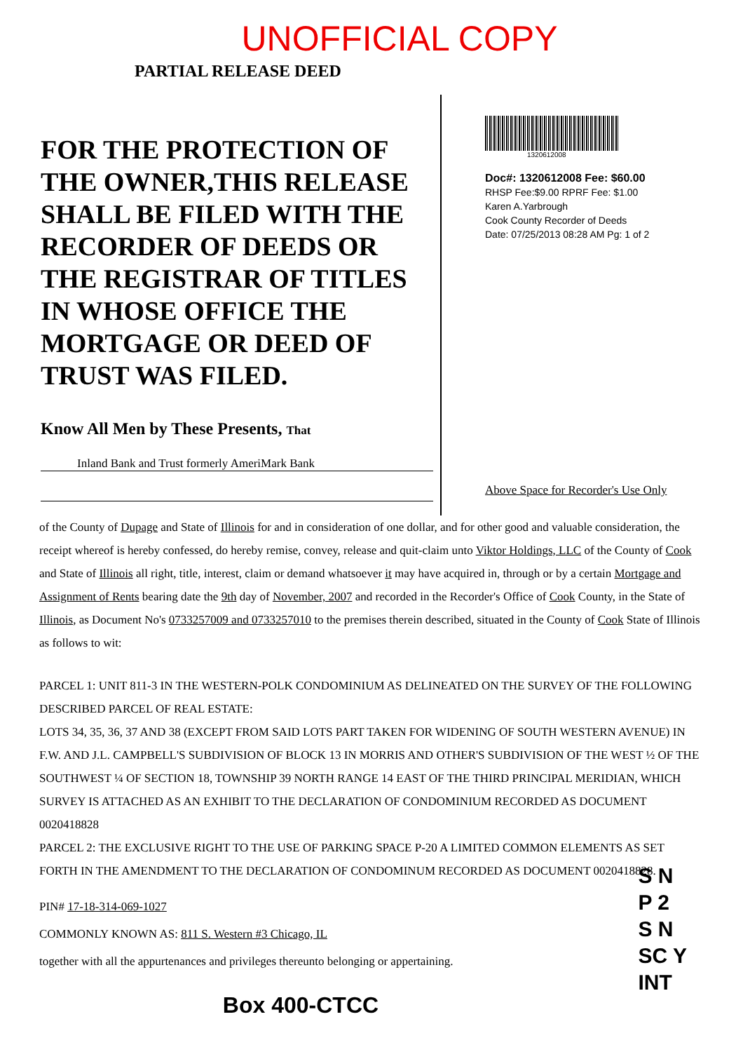UNOFFICIAL COPY
PARTIAL RELEASE DEED
FOR THE PROTECTION OF THE OWNER,THIS RELEASE SHALL BE FILED WITH THE RECORDER OF DEEDS OR THE REGISTRAR OF TITLES IN WHOSE OFFICE THE MORTGAGE OR DEED OF TRUST WAS FILED.
Know All Men by These Presents, That
Inland Bank and Trust formerly AmeriMark Bank
1320612008
Doc#: 1320612008 Fee: $60.00
RHSP Fee:$9.00 RPRF Fee: $1.00
Karen A.Yarbrough
Cook County Recorder of Deeds
Date: 07/25/2013 08:28 AM Pg: 1 of 2
Above Space for Recorder's Use Only
of the County of Dupage and State of Illinois for and in consideration of one dollar, and for other good and valuable consideration, the receipt whereof is hereby confessed, do hereby remise, convey, release and quit-claim unto Viktor Holdings, LLC of the County of Cook and State of Illinois all right, title, interest, claim or demand whatsoever it may have acquired in, through or by a certain Mortgage and Assignment of Rents bearing date the 9th day of November, 2007 and recorded in the Recorder's Office of Cook County, in the State of Illinois, as Document No's 0733257009 and 0733257010 to the premises therein described, situated in the County of Cook State of Illinois as follows to wit:
PARCEL 1: UNIT 811-3 IN THE WESTERN-POLK CONDOMINIUM AS DELINEATED ON THE SURVEY OF THE FOLLOWING DESCRIBED PARCEL OF REAL ESTATE:
LOTS 34, 35, 36, 37 AND 38 (EXCEPT FROM SAID LOTS PART TAKEN FOR WIDENING OF SOUTH WESTERN AVENUE) IN F.W. AND J.L. CAMPBELL'S SUBDIVISION OF BLOCK 13 IN MORRIS AND OTHER'S SUBDIVISION OF THE WEST ½ OF THE SOUTHWEST ¼ OF SECTION 18, TOWNSHIP 39 NORTH RANGE 14 EAST OF THE THIRD PRINCIPAL MERIDIAN, WHICH SURVEY IS ATTACHED AS AN EXHIBIT TO THE DECLARATION OF CONDOMINIUM RECORDED AS DOCUMENT 0020418828
PARCEL 2: THE EXCLUSIVE RIGHT TO THE USE OF PARKING SPACE P-20 A LIMITED COMMON ELEMENTS AS SET FORTH IN THE AMENDMENT TO THE DECLARATION OF CONDOMINUM RECORDED AS DOCUMENT 0020418828.
PIN# 17-18-314-069-1027
COMMONLY KNOWN AS: 811 S. Western #3 Chicago, IL
together with all the appurtenances and privileges thereunto belonging or appertaining.
Box 400-CTCC
S N
P 2
S N
SC Y
INT